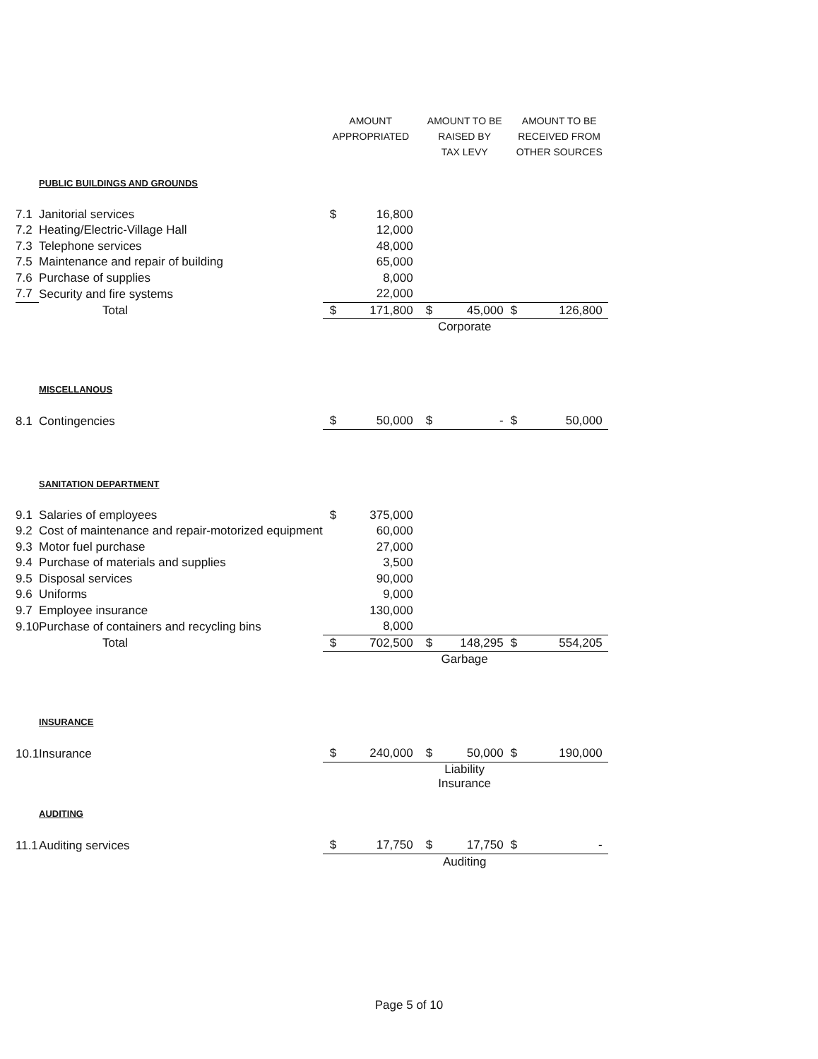| | | AMOUNT APPROPRIATED | | AMOUNT TO BE RAISED BY TAX LEVY | | AMOUNT TO BE RECEIVED FROM OTHER SOURCES |
| --- | --- | --- | --- | --- | --- | --- |
| | PUBLIC BUILDINGS AND GROUNDS | | | | | |
| 7.1 | Janitorial services | $ | 16,800 | | | |
| 7.2 | Heating/Electric-Village Hall | | 12,000 | | | |
| 7.3 | Telephone services | | 48,000 | | | |
| 7.5 | Maintenance and repair of building | | 65,000 | | | |
| 7.6 | Purchase of supplies | | 8,000 | | | |
| 7.7 | Security and fire systems | | 22,000 | | | |
| | Total | $ | 171,800 | $ | 45,000 | $ 126,800 |
| | | | | Corporate | | |
| | MISCELLANOUS | | | | | |
| 8.1 | Contingencies | $ | 50,000 | $ | - | $ 50,000 |
| | SANITATION DEPARTMENT | | | | | |
| 9.1 | Salaries of employees | $ | 375,000 | | | |
| 9.2 | Cost of maintenance and repair-motorized equipment | | 60,000 | | | |
| 9.3 | Motor fuel purchase | | 27,000 | | | |
| 9.4 | Purchase of materials and supplies | | 3,500 | | | |
| 9.5 | Disposal services | | 90,000 | | | |
| 9.6 | Uniforms | | 9,000 | | | |
| 9.7 | Employee insurance | | 130,000 | | | |
| 9.10 | Purchase of containers and recycling bins | | 8,000 | | | |
| | Total | $ | 702,500 | $ | 148,295 | $ 554,205 |
| | | | | Garbage | | |
| | INSURANCE | | | | | |
| 10.1 | Insurance | $ | 240,000 | $ | 50,000 | $ 190,000 |
| | | | | Liability Insurance | | |
| | AUDITING | | | | | |
| 11.1 | Auditing services | $ | 17,750 | $ | 17,750 | $ - |
| | | | | Auditing | | |
Page 5 of 10